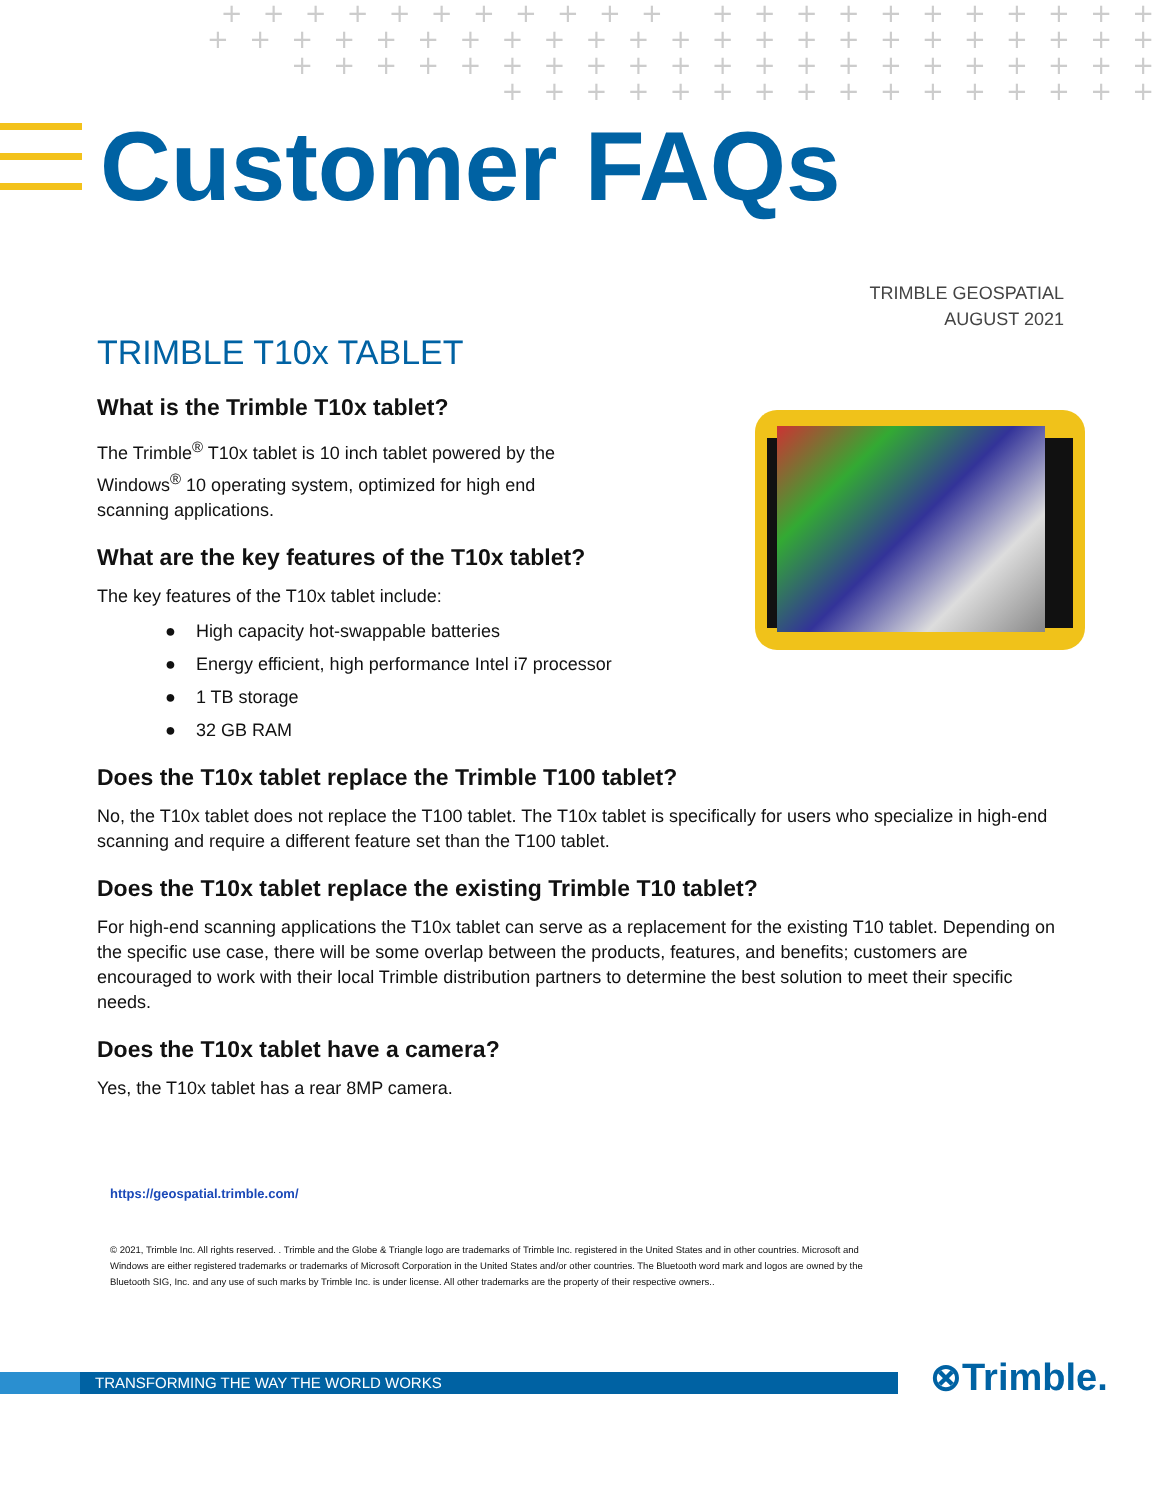+ + + + + + + + + + + + + + + + + + + + + +
+ + + + + + + + + + + + + + + + + + + + + + +
+ + + + + + + + + + + + + + + + + + + + +
+ + + + + + + + + + + + + + + +
Customer FAQs
TRIMBLE GEOSPATIAL
AUGUST 2021
TRIMBLE T10x TABLET
What is the Trimble T10x tablet?
The Trimble<sup>®</sup> T10x tablet is 10 inch tablet powered by the Windows<sup>®</sup> 10 operating system, optimized for high end scanning applications.
What are the key features of the T10x tablet?
The key features of the T10x tablet include:
● High capacity hot-swappable batteries
● Energy efficient, high performance Intel i7 processor
● 1 TB storage
● 32 GB RAM
Does the T10x tablet replace the Trimble T100 tablet?
No, the T10x tablet does not replace the T100 tablet. The T10x tablet is specifically for users who specialize in high-end scanning and require a different feature set than the T100 tablet.
Does the T10x tablet replace the existing Trimble T10 tablet?
For high-end scanning applications the T10x tablet can serve as a replacement for the existing T10 tablet. Depending on the specific use case, there will be some overlap between the products, features, and benefits; customers are encouraged to work with their local Trimble distribution partners to determine the best solution to meet their specific needs.
Does the T10x tablet have a camera?
Yes, the T10x tablet has a rear 8MP camera.
https://geospatial.trimble.com/
© 2021, Trimble Inc. All rights reserved. . Trimble and the Globe & Triangle logo are trademarks of Trimble Inc. registered in the United States and in other countries. Microsoft and Windows are either registered trademarks or trademarks of Microsoft Corporation in the United States and/or other countries. The Bluetooth word mark and logos are owned by the Bluetooth SIG, Inc. and any use of such marks by Trimble Inc. is under license. All other trademarks are the property of their respective owners..
TRANSFORMING THE WAY THE WORLD WORKS ⊗Trimble.